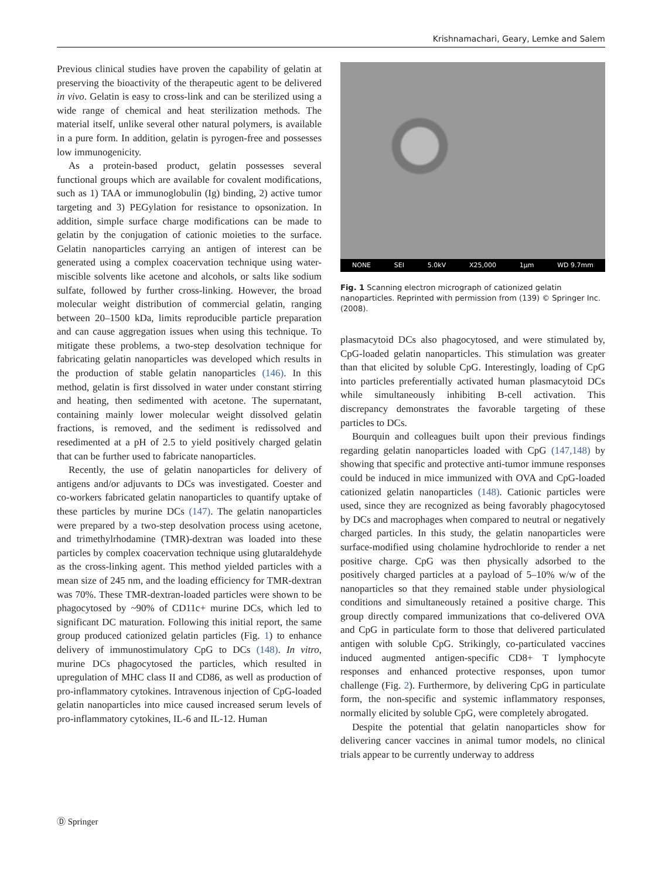Krishnamachari, Geary, Lemke and Salem
Previous clinical studies have proven the capability of gelatin at preserving the bioactivity of the therapeutic agent to be delivered in vivo. Gelatin is easy to cross-link and can be sterilized using a wide range of chemical and heat sterilization methods. The material itself, unlike several other natural polymers, is available in a pure form. In addition, gelatin is pyrogen-free and possesses low immunogenicity.
As a protein-based product, gelatin possesses several functional groups which are available for covalent modifications, such as 1) TAA or immunoglobulin (Ig) binding, 2) active tumor targeting and 3) PEGylation for resistance to opsonization. In addition, simple surface charge modifications can be made to gelatin by the conjugation of cationic moieties to the surface. Gelatin nanoparticles carrying an antigen of interest can be generated using a complex coacervation technique using water-miscible solvents like acetone and alcohols, or salts like sodium sulfate, followed by further cross-linking. However, the broad molecular weight distribution of commercial gelatin, ranging between 20–1500 kDa, limits reproducible particle preparation and can cause aggregation issues when using this technique. To mitigate these problems, a two-step desolvation technique for fabricating gelatin nanoparticles was developed which results in the production of stable gelatin nanoparticles (146). In this method, gelatin is first dissolved in water under constant stirring and heating, then sedimented with acetone. The supernatant, containing mainly lower molecular weight dissolved gelatin fractions, is removed, and the sediment is redissolved and resedimented at a pH of 2.5 to yield positively charged gelatin that can be further used to fabricate nanoparticles.
Recently, the use of gelatin nanoparticles for delivery of antigens and/or adjuvants to DCs was investigated. Coester and co-workers fabricated gelatin nanoparticles to quantify uptake of these particles by murine DCs (147). The gelatin nanoparticles were prepared by a two-step desolvation process using acetone, and trimethylrhodamine (TMR)-dextran was loaded into these particles by complex coacervation technique using glutaraldehyde as the cross-linking agent. This method yielded particles with a mean size of 245 nm, and the loading efficiency for TMR-dextran was 70%. These TMR-dextran-loaded particles were shown to be phagocytosed by ~90% of CD11c+ murine DCs, which led to significant DC maturation. Following this initial report, the same group produced cationized gelatin particles (Fig. 1) to enhance delivery of immunostimulatory CpG to DCs (148). In vitro, murine DCs phagocytosed the particles, which resulted in upregulation of MHC class II and CD86, as well as production of pro-inflammatory cytokines. Intravenous injection of CpG-loaded gelatin nanoparticles into mice caused increased serum levels of pro-inflammatory cytokines, IL-6 and IL-12. Human
NONE SEI 5.0kV X25,000 1μm WD 9.7mm
Fig. 1 Scanning electron micrograph of cationized gelatin nanoparticles. Reprinted with permission from (139) © Springer Inc. (2008).
plasmacytoid DCs also phagocytosed, and were stimulated by, CpG-loaded gelatin nanoparticles. This stimulation was greater than that elicited by soluble CpG. Interestingly, loading of CpG into particles preferentially activated human plasmacytoid DCs while simultaneously inhibiting B-cell activation. This discrepancy demonstrates the favorable targeting of these particles to DCs.
Bourquin and colleagues built upon their previous findings regarding gelatin nanoparticles loaded with CpG (147,148) by showing that specific and protective anti-tumor immune responses could be induced in mice immunized with OVA and CpG-loaded cationized gelatin nanoparticles (148). Cationic particles were used, since they are recognized as being favorably phagocytosed by DCs and macrophages when compared to neutral or negatively charged particles. In this study, the gelatin nanoparticles were surface-modified using cholamine hydrochloride to render a net positive charge. CpG was then physically adsorbed to the positively charged particles at a payload of 5–10% w/w of the nanoparticles so that they remained stable under physiological conditions and simultaneously retained a positive charge. This group directly compared immunizations that co-delivered OVA and CpG in particulate form to those that delivered particulated antigen with soluble CpG. Strikingly, co-particulated vaccines induced augmented antigen-specific CD8+ T lymphocyte responses and enhanced protective responses, upon tumor challenge (Fig. 2). Furthermore, by delivering CpG in particulate form, the non-specific and systemic inflammatory responses, normally elicited by soluble CpG, were completely abrogated.
Despite the potential that gelatin nanoparticles show for delivering cancer vaccines in animal tumor models, no clinical trials appear to be currently underway to address
Ⓓ Springer